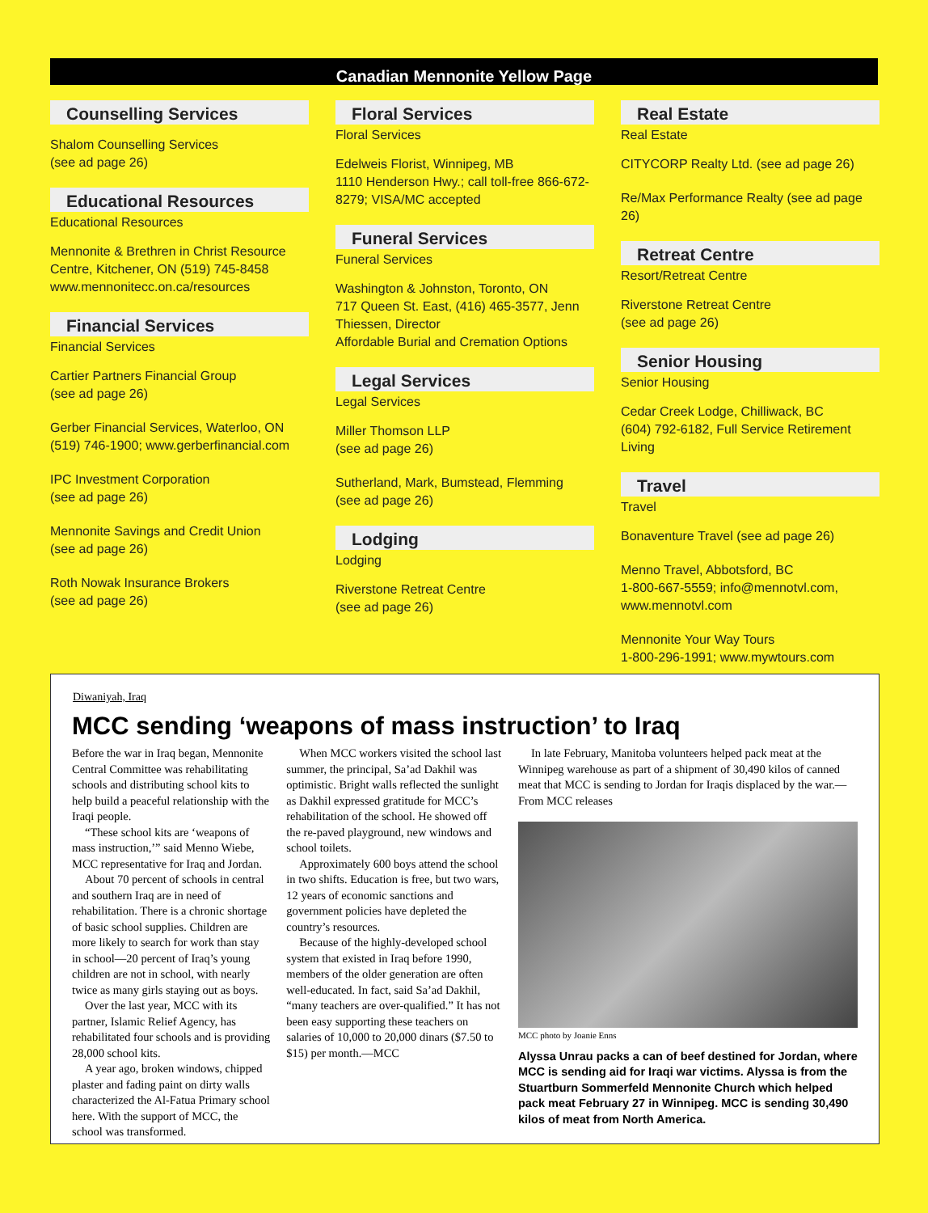Canadian Mennonite Yellow Page
Counselling Services
Shalom Counselling Services
(see ad page 26)
Educational Resources
Educational Resources
Mennonite & Brethren in Christ Resource Centre, Kitchener, ON (519) 745-8458 www.mennonitecc.on.ca/resources
Financial Services
Financial Services
Cartier Partners Financial Group
(see ad page 26)
Gerber Financial Services, Waterloo, ON (519) 746-1900; www.gerberfinancial.com
IPC Investment Corporation
(see ad page 26)
Mennonite Savings and Credit Union
(see ad page 26)
Roth Nowak Insurance Brokers
(see ad page 26)
Floral Services
Floral Services
Edelweis Florist, Winnipeg, MB
1110 Henderson Hwy.; call toll-free 866-672-8279; VISA/MC accepted
Funeral Services
Funeral Services
Washington & Johnston, Toronto, ON
717 Queen St. East, (416) 465-3577, Jenn Thiessen, Director
Affordable Burial and Cremation Options
Legal Services
Legal Services
Miller Thomson LLP
(see ad page 26)
Sutherland, Mark, Bumstead, Flemming
(see ad page 26)
Lodging
Lodging
Riverstone Retreat Centre
(see ad page 26)
Real Estate
Real Estate
CITYCORP Realty Ltd. (see ad page 26)
Re/Max Performance Realty (see ad page 26)
Retreat Centre
Resort/Retreat Centre
Riverstone Retreat Centre
(see ad page 26)
Senior Housing
Senior Housing
Cedar Creek Lodge, Chilliwack, BC
(604) 792-6182, Full Service Retirement Living
Travel
Travel
Bonaventure Travel (see ad page 26)
Menno Travel, Abbotsford, BC
1-800-667-5559; info@mennotvl.com, www.mennotvl.com
Mennonite Your Way Tours
1-800-296-1991; www.mywtours.com
Diwaniyah, Iraq
MCC sending ‘weapons of mass instruction’ to Iraq
Before the war in Iraq began, Mennonite Central Committee was rehabilitating schools and distributing school kits to help build a peaceful relationship with the Iraqi people.
“These school kits are ‘weapons of mass instruction,’” said Menno Wiebe, MCC representative for Iraq and Jordan.
About 70 percent of schools in central and southern Iraq are in need of rehabilitation. There is a chronic shortage of basic school supplies. Children are more likely to search for work than stay in school—20 percent of Iraq’s young children are not in school, with nearly twice as many girls staying out as boys.
Over the last year, MCC with its partner, Islamic Relief Agency, has rehabilitated four schools and is providing 28,000 school kits.
A year ago, broken windows, chipped plaster and fading paint on dirty walls characterized the Al-Fatua Primary school here. With the support of MCC, the school was transformed.
When MCC workers visited the school last summer, the principal, Sa’ad Dakhil was optimistic. Bright walls reflected the sunlight as Dakhil expressed gratitude for MCC’s rehabilitation of the school. He showed off the re-paved playground, new windows and school toilets.
Approximately 600 boys attend the school in two shifts. Education is free, but two wars, 12 years of economic sanctions and government policies have depleted the country’s resources.
Because of the highly-developed school system that existed in Iraq before 1990, members of the older generation are often well-educated. In fact, said Sa’ad Dakhil, “many teachers are over-qualified.” It has not been easy supporting these teachers on salaries of 10,000 to 20,000 dinars ($7.50 to $15) per month.—MCC
In late February, Manitoba volunteers helped pack meat at the Winnipeg warehouse as part of a shipment of 30,490 kilos of canned meat that MCC is sending to Jordan for Iraqis displaced by the war.—From MCC releases
MCC photo by Joanie Enns
Alyssa Unrau packs a can of beef destined for Jordan, where MCC is sending aid for Iraqi war victims. Alyssa is from the Stuartburn Sommerfeld Mennonite Church which helped pack meat February 27 in Winnipeg. MCC is sending 30,490 kilos of meat from North America.